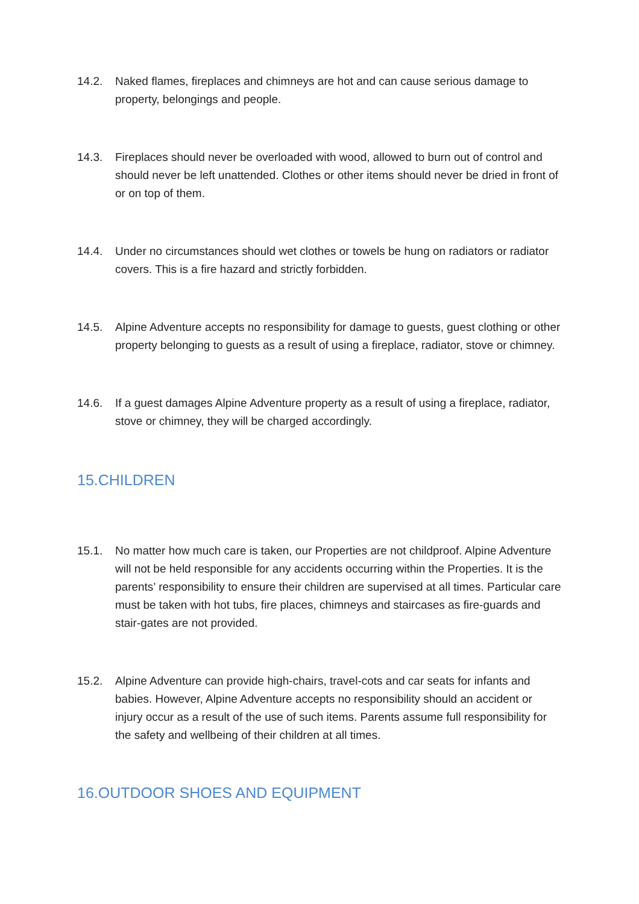14.2. Naked flames, fireplaces and chimneys are hot and can cause serious damage to property, belongings and people.
14.3. Fireplaces should never be overloaded with wood, allowed to burn out of control and should never be left unattended. Clothes or other items should never be dried in front of or on top of them.
14.4. Under no circumstances should wet clothes or towels be hung on radiators or radiator covers. This is a fire hazard and strictly forbidden.
14.5. Alpine Adventure accepts no responsibility for damage to guests, guest clothing or other property belonging to guests as a result of using a fireplace, radiator, stove or chimney.
14.6. If a guest damages Alpine Adventure property as a result of using a fireplace, radiator, stove or chimney, they will be charged accordingly.
15.CHILDREN
15.1. No matter how much care is taken, our Properties are not childproof. Alpine Adventure will not be held responsible for any accidents occurring within the Properties. It is the parents’ responsibility to ensure their children are supervised at all times. Particular care must be taken with hot tubs, fire places, chimneys and staircases as fire-guards and stair-gates are not provided.
15.2. Alpine Adventure can provide high-chairs, travel-cots and car seats for infants and babies. However, Alpine Adventure accepts no responsibility should an accident or injury occur as a result of the use of such items. Parents assume full responsibility for the safety and wellbeing of their children at all times.
16.OUTDOOR SHOES AND EQUIPMENT